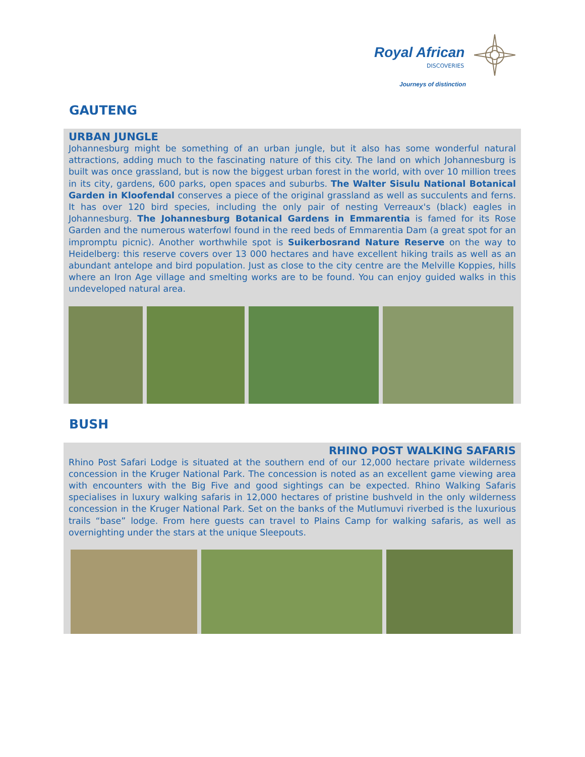Royal African
DISCOVERIES
Journeys of distinction
GAUTENG
URBAN JUNGLE
Johannesburg might be something of an urban jungle, but it also has some wonderful natural attractions, adding much to the fascinating nature of this city. The land on which Johannesburg is built was once grassland, but is now the biggest urban forest in the world, with over 10 million trees in its city, gardens, 600 parks, open spaces and suburbs. The Walter Sisulu National Botanical Garden in Kloofendal conserves a piece of the original grassland as well as succulents and ferns. It has over 120 bird species, including the only pair of nesting Verreaux's (black) eagles in Johannesburg. The Johannesburg Botanical Gardens in Emmarentia is famed for its Rose Garden and the numerous waterfowl found in the reed beds of Emmarentia Dam (a great spot for an impromptu picnic). Another worthwhile spot is Suikerbosrand Nature Reserve on the way to Heidelberg: this reserve covers over 13 000 hectares and have excellent hiking trails as well as an abundant antelope and bird population. Just as close to the city centre are the Melville Koppies, hills where an Iron Age village and smelting works are to be found. You can enjoy guided walks in this undeveloped natural area.
BUSH
RHINO POST WALKING SAFARIS
Rhino Post Safari Lodge is situated at the southern end of our 12,000 hectare private wilderness concession in the Kruger National Park. The concession is noted as an excellent game viewing area with encounters with the Big Five and good sightings can be expected. Rhino Walking Safaris specialises in luxury walking safaris in 12,000 hectares of pristine bushveld in the only wilderness concession in the Kruger National Park. Set on the banks of the Mutlumuvi riverbed is the luxurious trails “base” lodge. From here guests can travel to Plains Camp for walking safaris, as well as overnighting under the stars at the unique Sleepouts.